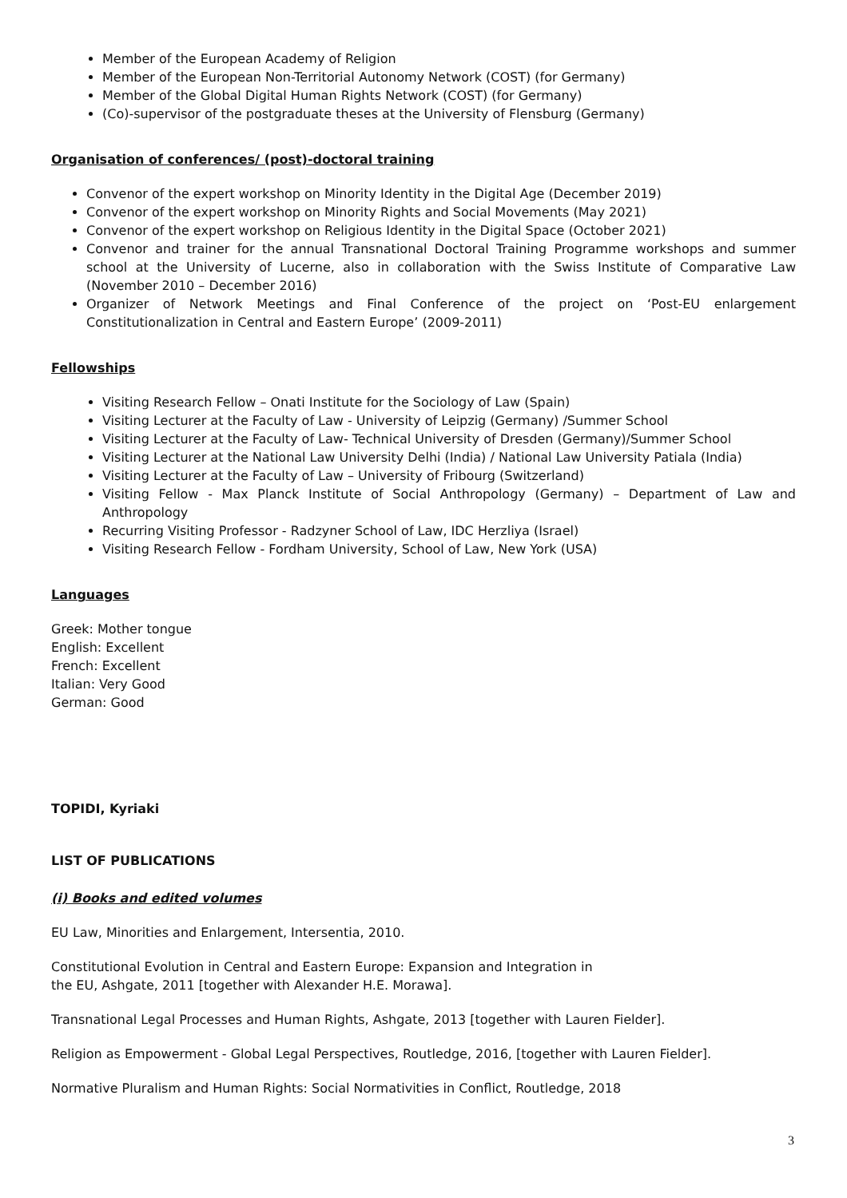Member of the European Academy of Religion
Member of the European Non-Territorial Autonomy Network (COST) (for Germany)
Member of the Global Digital Human Rights Network (COST) (for Germany)
(Co)-supervisor of the postgraduate theses at the University of Flensburg (Germany)
Organisation of conferences/ (post)-doctoral training
Convenor of the expert workshop on Minority Identity in the Digital Age (December 2019)
Convenor of the expert workshop on Minority Rights and Social Movements (May 2021)
Convenor of the expert workshop on Religious Identity in the Digital Space (October 2021)
Convenor and trainer for the annual Transnational Doctoral Training Programme workshops and summer school at the University of Lucerne, also in collaboration with the Swiss Institute of Comparative Law (November 2010 – December 2016)
Organizer of Network Meetings and Final Conference of the project on ‘Post-EU enlargement Constitutionalization in Central and Eastern Europe’ (2009-2011)
Fellowships
Visiting Research Fellow – Onati Institute for the Sociology of Law (Spain)
Visiting Lecturer at the Faculty of Law - University of Leipzig (Germany) /Summer School
Visiting Lecturer at the Faculty of Law- Technical University of Dresden (Germany)/Summer School
Visiting Lecturer at the National Law University Delhi (India) / National Law University Patiala (India)
Visiting Lecturer at the Faculty of Law – University of Fribourg (Switzerland)
Visiting Fellow - Max Planck Institute of Social Anthropology (Germany) – Department of Law and Anthropology
Recurring Visiting Professor - Radzyner School of Law, IDC Herzliya (Israel)
Visiting Research Fellow - Fordham University, School of Law, New York (USA)
Languages
Greek: Mother tongue
English: Excellent
French: Excellent
Italian: Very Good
German: Good
TOPIDI, Kyriaki
LIST OF PUBLICATIONS
(i) Books and edited volumes
EU Law, Minorities and Enlargement, Intersentia, 2010.
Constitutional Evolution in Central and Eastern Europe: Expansion and Integration in
the EU, Ashgate, 2011 [together with Alexander H.E. Morawa].
Transnational Legal Processes and Human Rights, Ashgate, 2013 [together with Lauren Fielder].
Religion as Empowerment - Global Legal Perspectives, Routledge, 2016, [together with Lauren Fielder].
Normative Pluralism and Human Rights: Social Normativities in Conflict, Routledge, 2018
3